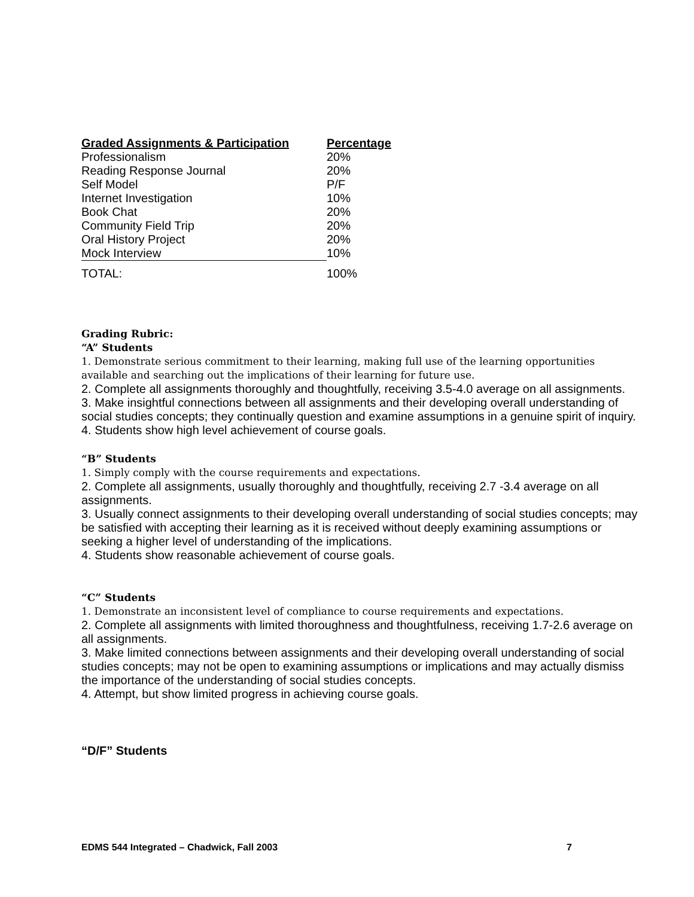| Graded Assignments & Participation | Percentage |
| --- | --- |
| Professionalism | 20% |
| Reading Response Journal | 20% |
| Self Model | P/F |
| Internet Investigation | 10% |
| Book Chat | 20% |
| Community Field Trip | 20% |
| Oral History Project | 20% |
| Mock Interview | 10% |
| TOTAL: | 100% |
Grading Rubric:
“A” Students
1. Demonstrate serious commitment to their learning, making full use of the learning opportunities available and searching out the implications of their learning for future use.
2. Complete all assignments thoroughly and thoughtfully, receiving 3.5-4.0 average on all assignments.
3. Make insightful connections between all assignments and their developing overall understanding of social studies concepts; they continually question and examine assumptions in a genuine spirit of inquiry.
4. Students show high level achievement of course goals.
“B” Students
1. Simply comply with the course requirements and expectations.
2. Complete all assignments, usually thoroughly and thoughtfully, receiving 2.7 -3.4 average on all assignments.
3. Usually connect assignments to their developing overall understanding of social studies concepts; may be satisfied with accepting their learning as it is received without deeply examining assumptions or seeking a higher level of understanding of the implications.
4. Students show reasonable achievement of course goals.
“C” Students
1. Demonstrate an inconsistent level of compliance to course requirements and expectations.
2. Complete all assignments with limited thoroughness and thoughtfulness, receiving 1.7-2.6 average on all assignments.
3. Make limited connections between assignments and their developing overall understanding of social studies concepts; may not be open to examining assumptions or implications and may actually dismiss the importance of the understanding of social studies concepts.
4. Attempt, but show limited progress in achieving course goals.
“D/F” Students
EDMS 544 Integrated – Chadwick, Fall 2003 7